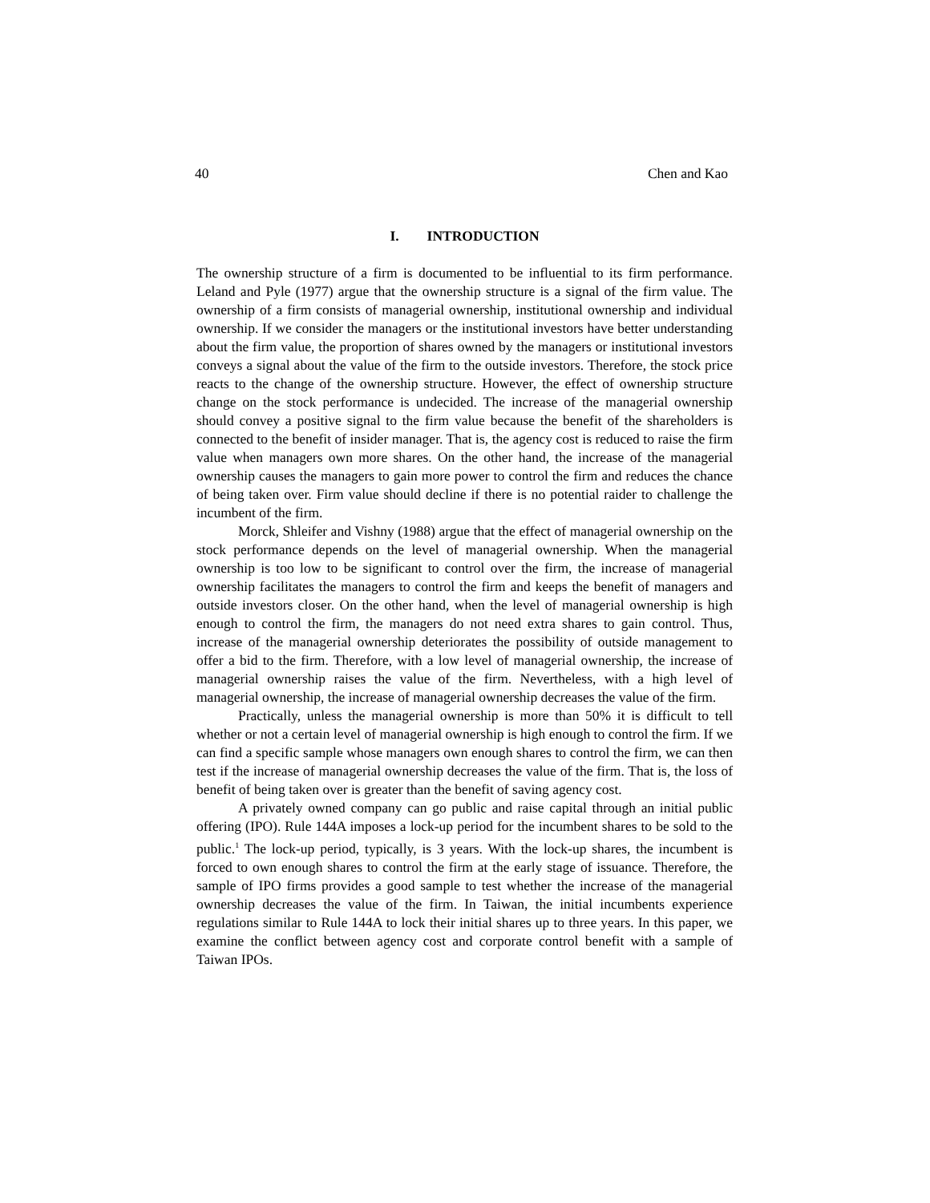40 Chen and Kao
I. INTRODUCTION
The ownership structure of a firm is documented to be influential to its firm performance. Leland and Pyle (1977) argue that the ownership structure is a signal of the firm value. The ownership of a firm consists of managerial ownership, institutional ownership and individual ownership. If we consider the managers or the institutional investors have better understanding about the firm value, the proportion of shares owned by the managers or institutional investors conveys a signal about the value of the firm to the outside investors. Therefore, the stock price reacts to the change of the ownership structure. However, the effect of ownership structure change on the stock performance is undecided. The increase of the managerial ownership should convey a positive signal to the firm value because the benefit of the shareholders is connected to the benefit of insider manager. That is, the agency cost is reduced to raise the firm value when managers own more shares. On the other hand, the increase of the managerial ownership causes the managers to gain more power to control the firm and reduces the chance of being taken over. Firm value should decline if there is no potential raider to challenge the incumbent of the firm.
Morck, Shleifer and Vishny (1988) argue that the effect of managerial ownership on the stock performance depends on the level of managerial ownership. When the managerial ownership is too low to be significant to control over the firm, the increase of managerial ownership facilitates the managers to control the firm and keeps the benefit of managers and outside investors closer. On the other hand, when the level of managerial ownership is high enough to control the firm, the managers do not need extra shares to gain control. Thus, increase of the managerial ownership deteriorates the possibility of outside management to offer a bid to the firm. Therefore, with a low level of managerial ownership, the increase of managerial ownership raises the value of the firm. Nevertheless, with a high level of managerial ownership, the increase of managerial ownership decreases the value of the firm.
Practically, unless the managerial ownership is more than 50% it is difficult to tell whether or not a certain level of managerial ownership is high enough to control the firm. If we can find a specific sample whose managers own enough shares to control the firm, we can then test if the increase of managerial ownership decreases the value of the firm. That is, the loss of benefit of being taken over is greater than the benefit of saving agency cost.
A privately owned company can go public and raise capital through an initial public offering (IPO). Rule 144A imposes a lock-up period for the incumbent shares to be sold to the public.<sup>1</sup> The lock-up period, typically, is 3 years. With the lock-up shares, the incumbent is forced to own enough shares to control the firm at the early stage of issuance. Therefore, the sample of IPO firms provides a good sample to test whether the increase of the managerial ownership decreases the value of the firm. In Taiwan, the initial incumbents experience regulations similar to Rule 144A to lock their initial shares up to three years. In this paper, we examine the conflict between agency cost and corporate control benefit with a sample of Taiwan IPOs.